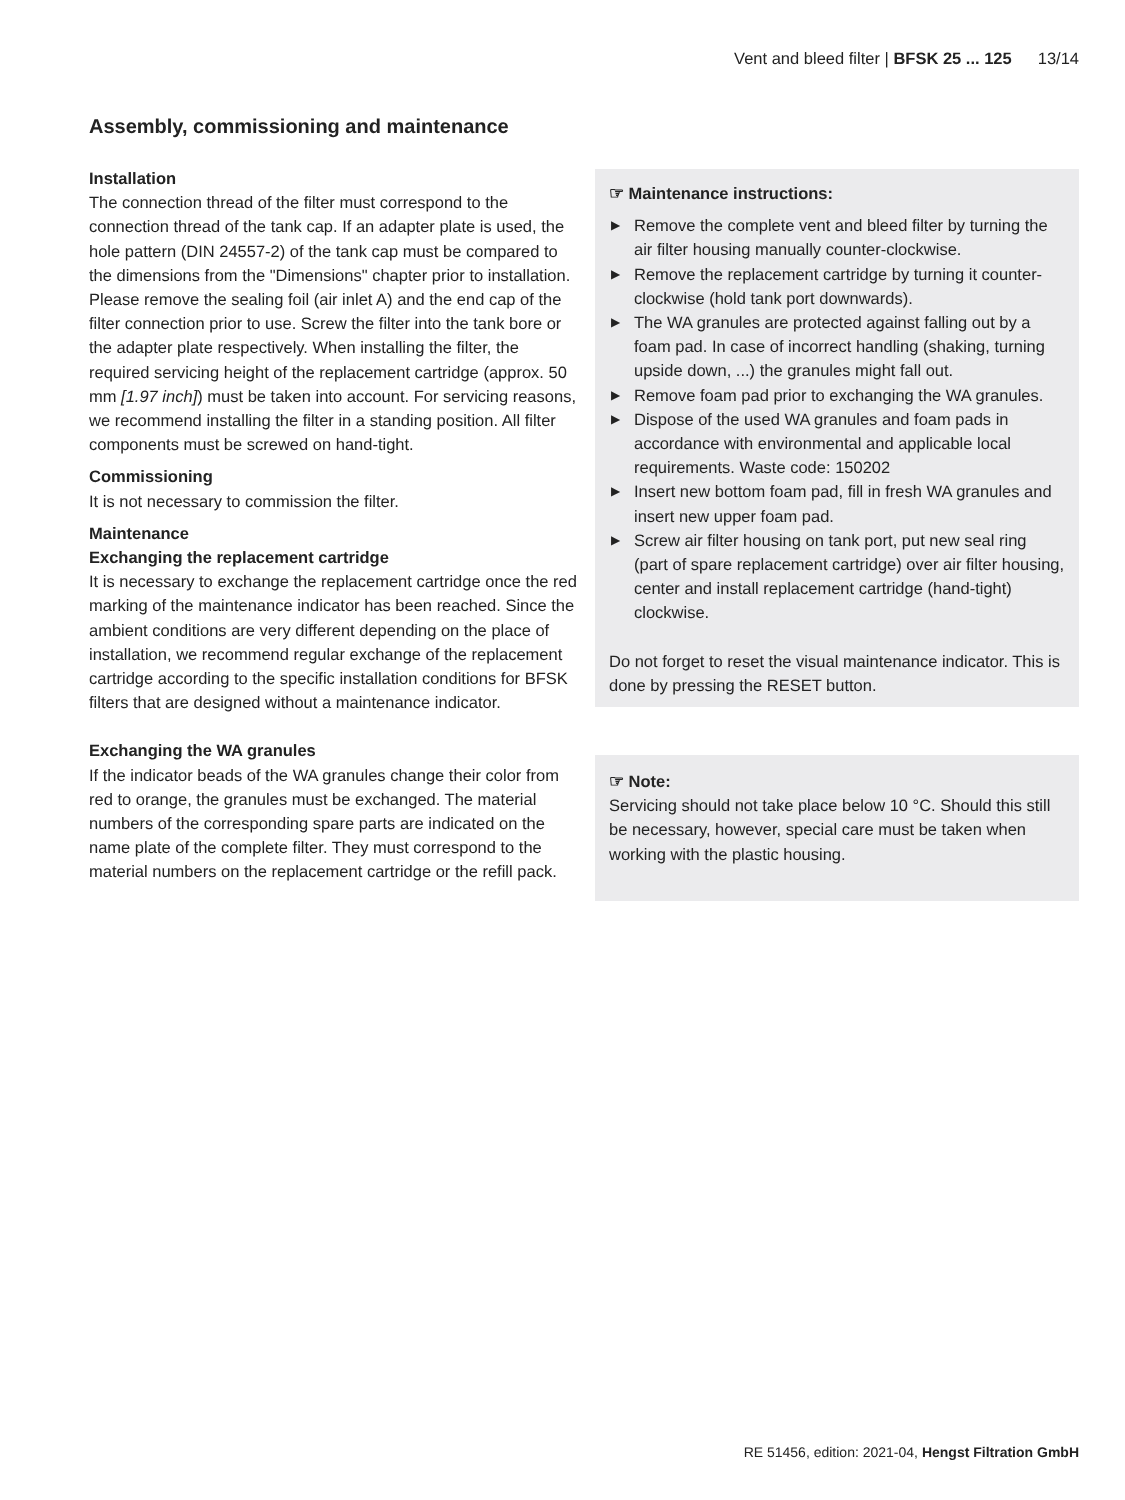Vent and bleed filter | BFSK 25 ... 125 13/14
Assembly, commissioning and maintenance
Installation
The connection thread of the filter must correspond to the connection thread of the tank cap. If an adapter plate is used, the hole pattern (DIN 24557-2) of the tank cap must be compared to the dimensions from the "Dimensions" chapter prior to installation. Please remove the sealing foil (air inlet A) and the end cap of the filter connection prior to use. Screw the filter into the tank bore or the adapter plate respectively. When installing the filter, the required servicing height of the replacement cartridge (approx. 50 mm [1.97 inch]) must be taken into account. For servicing reasons, we recommend installing the filter in a standing position. All filter components must be screwed on hand-tight.
Commissioning
It is not necessary to commission the filter.
Maintenance
Exchanging the replacement cartridge
It is necessary to exchange the replacement cartridge once the red marking of the maintenance indicator has been reached. Since the ambient conditions are very different depending on the place of installation, we recommend regular exchange of the replacement cartridge according to the specific installation conditions for BFSK filters that are designed without a maintenance indicator.
Exchanging the WA granules
If the indicator beads of the WA granules change their color from red to orange, the granules must be exchanged. The material numbers of the corresponding spare parts are indicated on the name plate of the complete filter. They must correspond to the material numbers on the replacement cartridge or the refill pack.
☞ Maintenance instructions:
▶ Remove the complete vent and bleed filter by turning the air filter housing manually counter-clockwise.
▶ Remove the replacement cartridge by turning it counter-clockwise (hold tank port downwards).
▶ The WA granules are protected against falling out by a foam pad. In case of incorrect handling (shaking, turning upside down, ...) the granules might fall out.
▶ Remove foam pad prior to exchanging the WA granules.
▶ Dispose of the used WA granules and foam pads in accordance with environmental and applicable local requirements. Waste code: 150202
▶ Insert new bottom foam pad, fill in fresh WA granules and insert new upper foam pad.
▶ Screw air filter housing on tank port, put new seal ring (part of spare replacement cartridge) over air filter housing, center and install replacement cartridge (hand-tight) clockwise.
Do not forget to reset the visual maintenance indicator. This is done by pressing the RESET button.
☞ Note:
Servicing should not take place below 10 °C. Should this still be necessary, however, special care must be taken when working with the plastic housing.
RE 51456, edition: 2021-04, Hengst Filtration GmbH